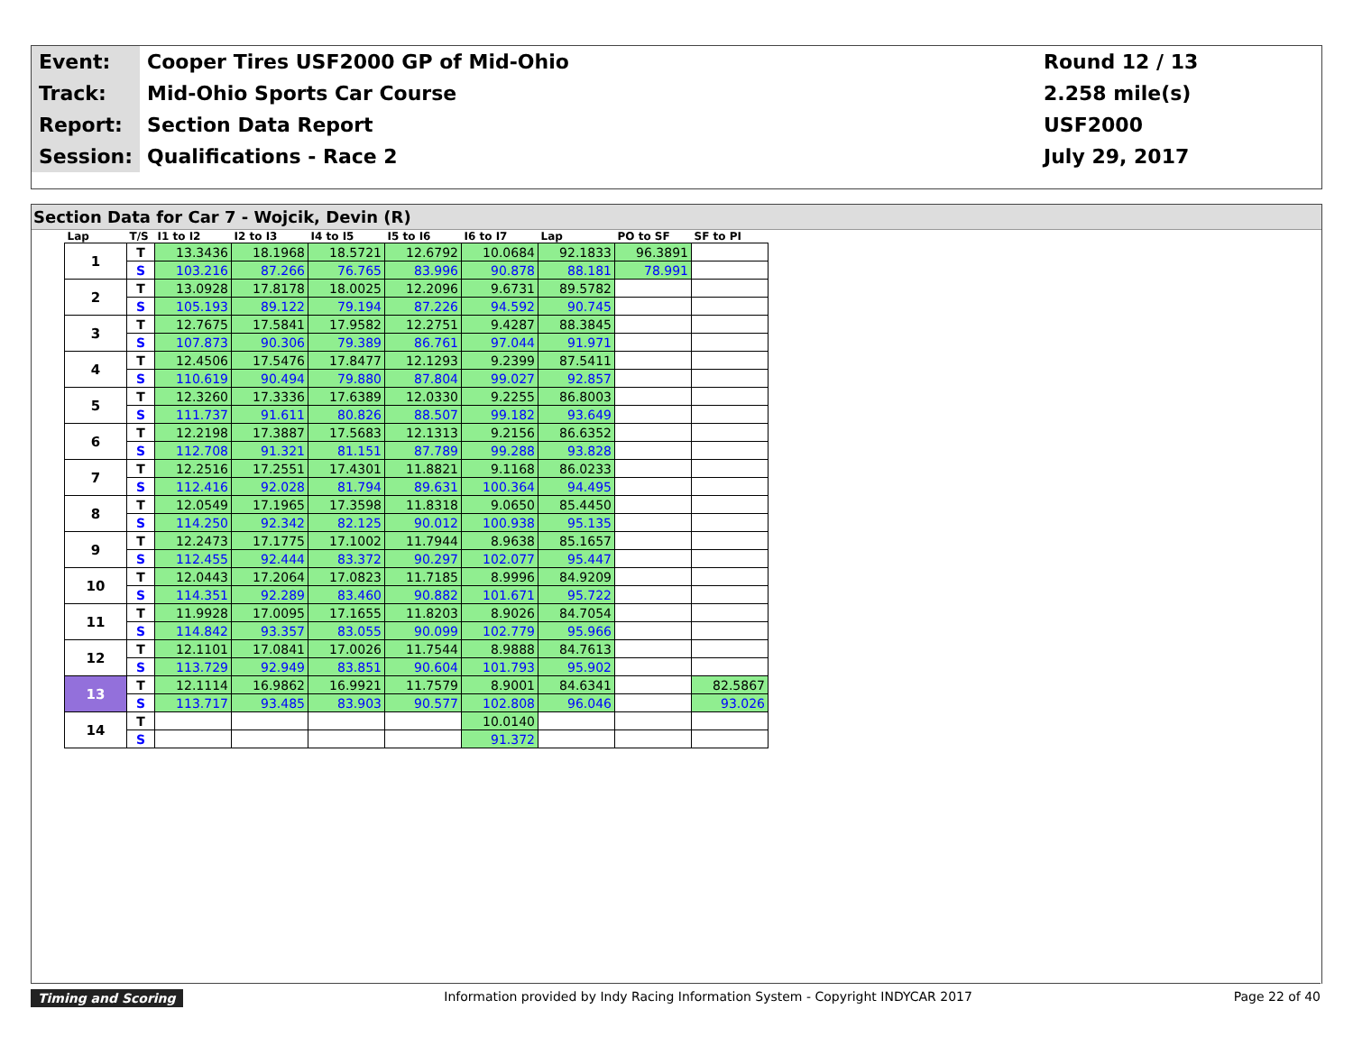| Event: | Cooper Tires USF2000 GP of Mid-Ohio | Round 12 / 13 |
| Track: | Mid-Ohio Sports Car Course | 2.258 mile(s) |
| Report: | Section Data Report | USF2000 |
| Session: | Qualifications - Race 2 | July 29, 2017 |
Section Data for Car 7 - Wojcik, Devin (R)
| Lap | T/S | I1 to I2 | I2 to I3 | I4 to I5 | I5 to I6 | I6 to I7 | Lap | PO to SF | SF to PI |
| --- | --- | --- | --- | --- | --- | --- | --- | --- | --- |
| 1 | T | 13.3436 | 18.1968 | 18.5721 | 12.6792 | 10.0684 | 92.1833 | 96.3891 | |
| | S | 103.216 | 87.266 | 76.765 | 83.996 | 90.878 | 88.181 | 78.991 | |
| 2 | T | 13.0928 | 17.8178 | 18.0025 | 12.2096 | 9.6731 | 89.5782 | | |
| | S | 105.193 | 89.122 | 79.194 | 87.226 | 94.592 | 90.745 | | |
| 3 | T | 12.7675 | 17.5841 | 17.9582 | 12.2751 | 9.4287 | 88.3845 | | |
| | S | 107.873 | 90.306 | 79.389 | 86.761 | 97.044 | 91.971 | | |
| 4 | T | 12.4506 | 17.5476 | 17.8477 | 12.1293 | 9.2399 | 87.5411 | | |
| | S | 110.619 | 90.494 | 79.880 | 87.804 | 99.027 | 92.857 | | |
| 5 | T | 12.3260 | 17.3336 | 17.6389 | 12.0330 | 9.2255 | 86.8003 | | |
| | S | 111.737 | 91.611 | 80.826 | 88.507 | 99.182 | 93.649 | | |
| 6 | T | 12.2198 | 17.3887 | 17.5683 | 12.1313 | 9.2156 | 86.6352 | | |
| | S | 112.708 | 91.321 | 81.151 | 87.789 | 99.288 | 93.828 | | |
| 7 | T | 12.2516 | 17.2551 | 17.4301 | 11.8821 | 9.1168 | 86.0233 | | |
| | S | 112.416 | 92.028 | 81.794 | 89.631 | 100.364 | 94.495 | | |
| 8 | T | 12.0549 | 17.1965 | 17.3598 | 11.8318 | 9.0650 | 85.4450 | | |
| | S | 114.250 | 92.342 | 82.125 | 90.012 | 100.938 | 95.135 | | |
| 9 | T | 12.2473 | 17.1775 | 17.1002 | 11.7944 | 8.9638 | 85.1657 | | |
| | S | 112.455 | 92.444 | 83.372 | 90.297 | 102.077 | 95.447 | | |
| 10 | T | 12.0443 | 17.2064 | 17.0823 | 11.7185 | 8.9996 | 84.9209 | | |
| | S | 114.351 | 92.289 | 83.460 | 90.882 | 101.671 | 95.722 | | |
| 11 | T | 11.9928 | 17.0095 | 17.1655 | 11.8203 | 8.9026 | 84.7054 | | |
| | S | 114.842 | 93.357 | 83.055 | 90.099 | 102.779 | 95.966 | | |
| 12 | T | 12.1101 | 17.0841 | 17.0026 | 11.7544 | 8.9888 | 84.7613 | | |
| | S | 113.729 | 92.949 | 83.851 | 90.604 | 101.793 | 95.902 | | |
| 13 | T | 12.1114 | 16.9862 | 16.9921 | 11.7579 | 8.9001 | 84.6341 | | 82.5867 |
| | S | 113.717 | 93.485 | 83.903 | 90.577 | 102.808 | 96.046 | | 93.026 |
| 14 | T | | | | | 10.0140 | | | |
| | S | | | | | 91.372 | | | |
Timing and Scoring Information provided by Indy Racing Information System - Copyright INDYCAR 2017 Page 22 of 40